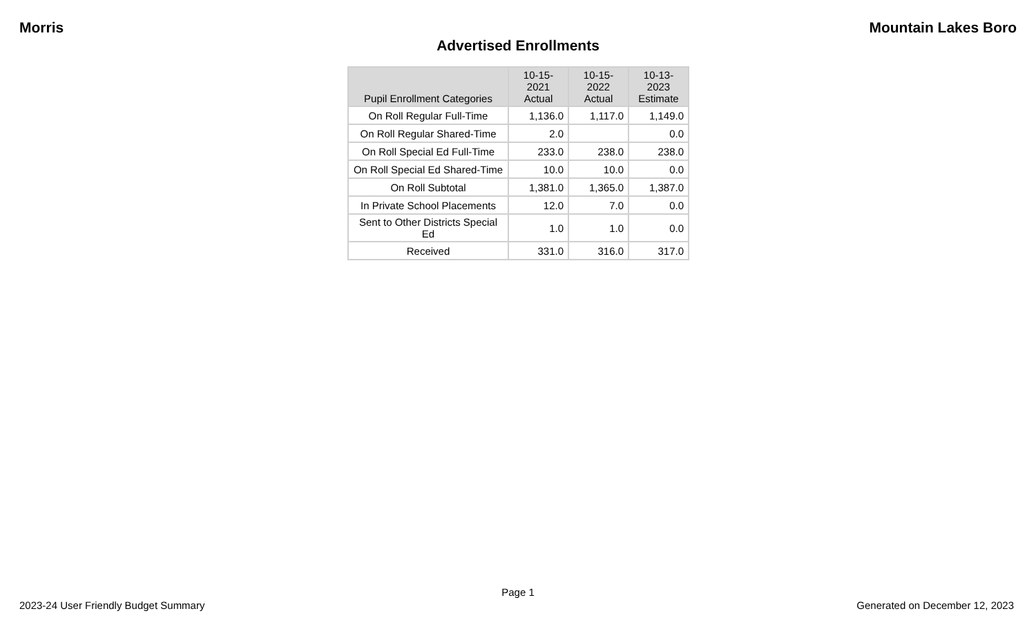Morris Mountain Lakes Boro
Advertised Enrollments
| Pupil Enrollment Categories | 10-15-2021 Actual | 10-15-2022 Actual | 10-13-2023 Estimate |
| --- | --- | --- | --- |
| On Roll Regular Full-Time | 1,136.0 | 1,117.0 | 1,149.0 |
| On Roll Regular Shared-Time | 2.0 | | 0.0 |
| On Roll Special Ed Full-Time | 233.0 | 238.0 | 238.0 |
| On Roll Special Ed Shared-Time | 10.0 | 10.0 | 0.0 |
| On Roll Subtotal | 1,381.0 | 1,365.0 | 1,387.0 |
| In Private School Placements | 12.0 | 7.0 | 0.0 |
| Sent to Other Districts Special Ed | 1.0 | 1.0 | 0.0 |
| Received | 331.0 | 316.0 | 317.0 |
Page 1
2023-24 User Friendly Budget Summary
Generated on December 12, 2023